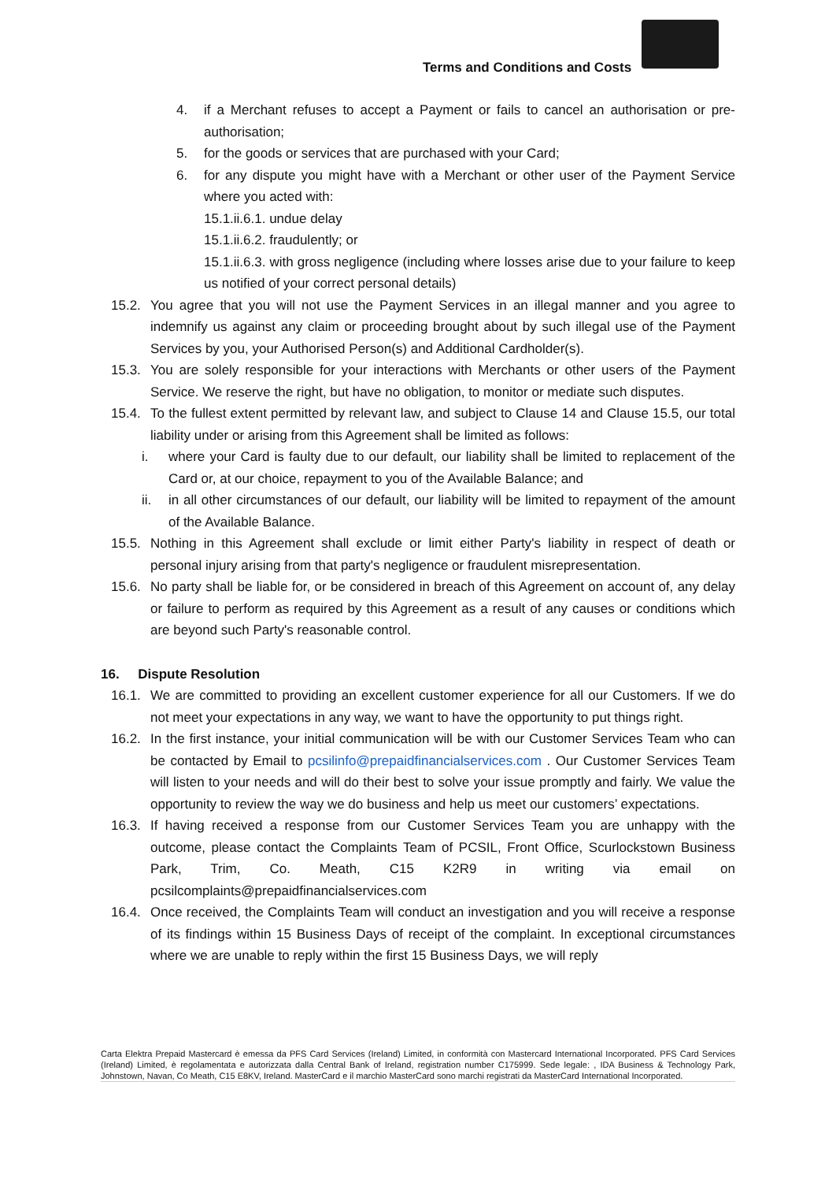Terms and Conditions and Costs
4. if a Merchant refuses to accept a Payment or fails to cancel an authorisation or pre-authorisation;
5. for the goods or services that are purchased with your Card;
6. for any dispute you might have with a Merchant or other user of the Payment Service where you acted with:
15.1.ii.6.1. undue delay
15.1.ii.6.2. fraudulently; or
15.1.ii.6.3. with gross negligence (including where losses arise due to your failure to keep us notified of your correct personal details)
15.2.
You agree that you will not use the Payment Services in an illegal manner and you agree to indemnify us against any claim or proceeding brought about by such illegal use of the Payment Services by you, your Authorised Person(s) and Additional Cardholder(s).
15.3.
You are solely responsible for your interactions with Merchants or other users of the Payment Service. We reserve the right, but have no obligation, to monitor or mediate such disputes.
15.4.
To the fullest extent permitted by relevant law, and subject to Clause 14 and Clause 15.5, our total liability under or arising from this Agreement shall be limited as follows:
i. where your Card is faulty due to our default, our liability shall be limited to replacement of the Card or, at our choice, repayment to you of the Available Balance; and
ii. in all other circumstances of our default, our liability will be limited to repayment of the amount of the Available Balance.
15.5.
Nothing in this Agreement shall exclude or limit either Party's liability in respect of death or personal injury arising from that party's negligence or fraudulent misrepresentation.
15.6.
No party shall be liable for, or be considered in breach of this Agreement on account of, any delay or failure to perform as required by this Agreement as a result of any causes or conditions which are beyond such Party's reasonable control.
16. Dispute Resolution
16.1.
We are committed to providing an excellent customer experience for all our Customers. If we do not meet your expectations in any way, we want to have the opportunity to put things right.
16.2.
In the first instance, your initial communication will be with our Customer Services Team who can be contacted by Email to pcsilinfo@prepaidfinancialservices.com . Our Customer Services Team will listen to your needs and will do their best to solve your issue promptly and fairly. We value the opportunity to review the way we do business and help us meet our customers’ expectations.
16.3.
If having received a response from our Customer Services Team you are unhappy with the outcome, please contact the Complaints Team of PCSIL, Front Office, Scurlockstown Business Park, Trim, Co. Meath, C15 K2R9 in writing via email on pcsilcomplaints@prepaidfinancialservices.com
16.4.
Once received, the Complaints Team will conduct an investigation and you will receive a response of its findings within 15 Business Days of receipt of the complaint. In exceptional circumstances where we are unable to reply within the first 15 Business Days, we will reply
Carta Elektra Prepaid Mastercard è emessa da PFS Card Services (Ireland) Limited, in conformità con Mastercard International Incorporated. PFS Card Services (Ireland) Limited, è regolamentata e autorizzata dalla Central Bank of Ireland, registration number C175999. Sede legale: , IDA Business & Technology Park, Johnstown, Navan, Co Meath, C15 E8KV, Ireland. MasterCard e il marchio MasterCard sono marchi registrati da MasterCard International Incorporated.